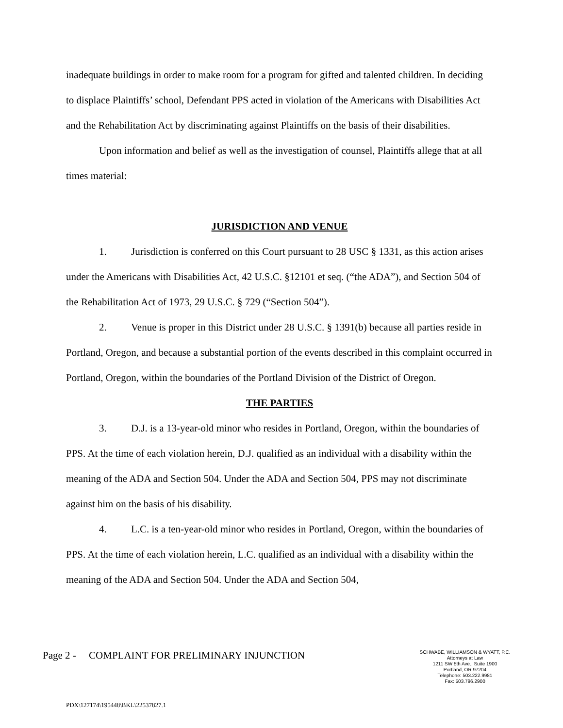inadequate buildings in order to make room for a program for gifted and talented children. In deciding to displace Plaintiffs’ school, Defendant PPS acted in violation of the Americans with Disabilities Act and the Rehabilitation Act by discriminating against Plaintiffs on the basis of their disabilities.
Upon information and belief as well as the investigation of counsel, Plaintiffs allege that at all times material:
JURISDICTION AND VENUE
1. Jurisdiction is conferred on this Court pursuant to 28 USC § 1331, as this action arises under the Americans with Disabilities Act, 42 U.S.C. §12101 et seq. (“the ADA”), and Section 504 of the Rehabilitation Act of 1973, 29 U.S.C. § 729 (“Section 504”).
2. Venue is proper in this District under 28 U.S.C. § 1391(b) because all parties reside in Portland, Oregon, and because a substantial portion of the events described in this complaint occurred in Portland, Oregon, within the boundaries of the Portland Division of the District of Oregon.
THE PARTIES
3. D.J. is a 13-year-old minor who resides in Portland, Oregon, within the boundaries of PPS. At the time of each violation herein, D.J. qualified as an individual with a disability within the meaning of the ADA and Section 504. Under the ADA and Section 504, PPS may not discriminate against him on the basis of his disability.
4. L.C. is a ten-year-old minor who resides in Portland, Oregon, within the boundaries of PPS. At the time of each violation herein, L.C. qualified as an individual with a disability within the meaning of the ADA and Section 504. Under the ADA and Section 504,
Page 2 - COMPLAINT FOR PRELIMINARY INJUNCTION
SCHWABE, WILLIAMSON & WYATT, P.C.
Attorneys at Law
1211 SW 5th Ave., Suite 1900
Portland, OR 97204
Telephone: 503.222.9981
Fax: 503.796.2900
PDX\127174\195448\BKL\22537827.1